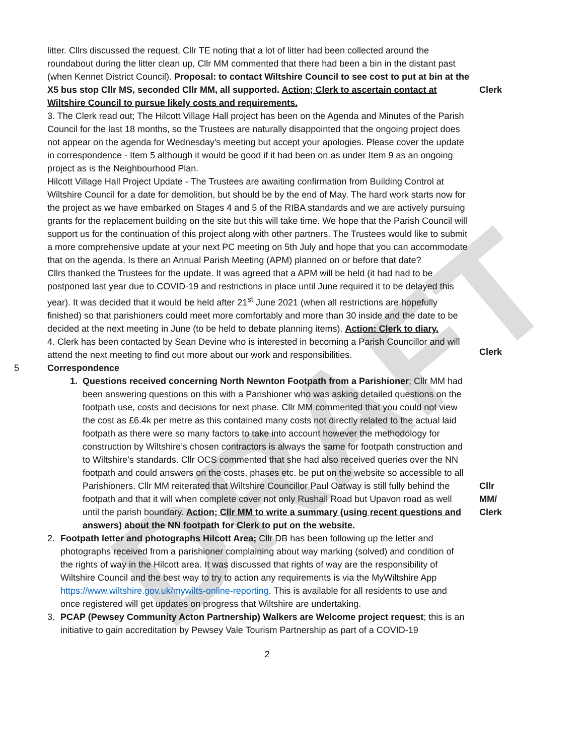DRAFT
litter. Cllrs discussed the request, Cllr TE noting that a lot of litter had been collected around the roundabout during the litter clean up, Cllr MM commented that there had been a bin in the distant past (when Kennet District Council). Proposal: to contact Wiltshire Council to see cost to put at bin at the X5 bus stop Cllr MS, seconded Cllr MM, all supported. Action; Clerk to ascertain contact at Wiltshire Council to pursue likely costs and requirements.
Clerk
3. The Clerk read out; The Hilcott Village Hall project has been on the Agenda and Minutes of the Parish Council for the last 18 months, so the Trustees are naturally disappointed that the ongoing project does not appear on the agenda for Wednesday's meeting but accept your apologies. Please cover the update in correspondence - Item 5 although it would be good if it had been on as under Item 9 as an ongoing project as is the Neighbourhood Plan.
Hilcott Village Hall Project Update - The Trustees are awaiting confirmation from Building Control at Wiltshire Council for a date for demolition, but should be by the end of May. The hard work starts now for the project as we have embarked on Stages 4 and 5 of the RIBA standards and we are actively pursuing grants for the replacement building on the site but this will take time. We hope that the Parish Council will support us for the continuation of this project along with other partners. The Trustees would like to submit a more comprehensive update at your next PC meeting on 5th July and hope that you can accommodate that on the agenda. Is there an Annual Parish Meeting (APM) planned on or before that date?
Cllrs thanked the Trustees for the update. It was agreed that a APM will be held (it had had to be postponed last year due to COVID-19 and restrictions in place until June required it to be delayed this year). It was decided that it would be held after 21<sup>st</sup> June 2021 (when all restrictions are hopefully finished) so that parishioners could meet more comfortably and more than 30 inside and the date to be decided at the next meeting in June (to be held to debate planning items). Action: Clerk to diary.
4. Clerk has been contacted by Sean Devine who is interested in becoming a Parish Councillor and will attend the next meeting to find out more about our work and responsibilities.
Clerk
5 Correspondence
1. Questions received concerning North Newnton Footpath from a Parishioner; Cllr MM had been answering questions on this with a Parishioner who was asking detailed questions on the footpath use, costs and decisions for next phase. Cllr MM commented that you could not view the cost as £6.4k per metre as this contained many costs not directly related to the actual laid footpath as there were so many factors to take into account however the methodology for construction by Wiltshire’s chosen contractors is always the same for footpath construction and to Wiltshire’s standards. Cllr OCS commented that she had also received queries over the NN footpath and could answers on the costs, phases etc. be put on the website so accessible to all Parishioners. Cllr MM reiterated that Wiltshire Councillor Paul Oatway is still fully behind the footpath and that it will when complete cover not only Rushall Road but Upavon road as well until the parish boundary. Action; Cllr MM to write a summary (using recent questions and answers) about the NN footpath for Clerk to put on the website.
2. Footpath letter and photographs Hilcott Area; Cllr DB has been following up the letter and photographs received from a parishioner complaining about way marking (solved) and condition of the rights of way in the Hilcott area. It was discussed that rights of way are the responsibility of Wiltshire Council and the best way to try to action any requirements is via the MyWiltshire App https://www.wiltshire.gov.uk/mywilts-online-reporting. This is available for all residents to use and once registered will get updates on progress that Wiltshire are undertaking.
3. PCAP (Pewsey Community Acton Partnership) Walkers are Welcome project request; this is an initiative to gain accreditation by Pewsey Vale Tourism Partnership as part of a COVID-19
Cllr
MM/
Clerk
2